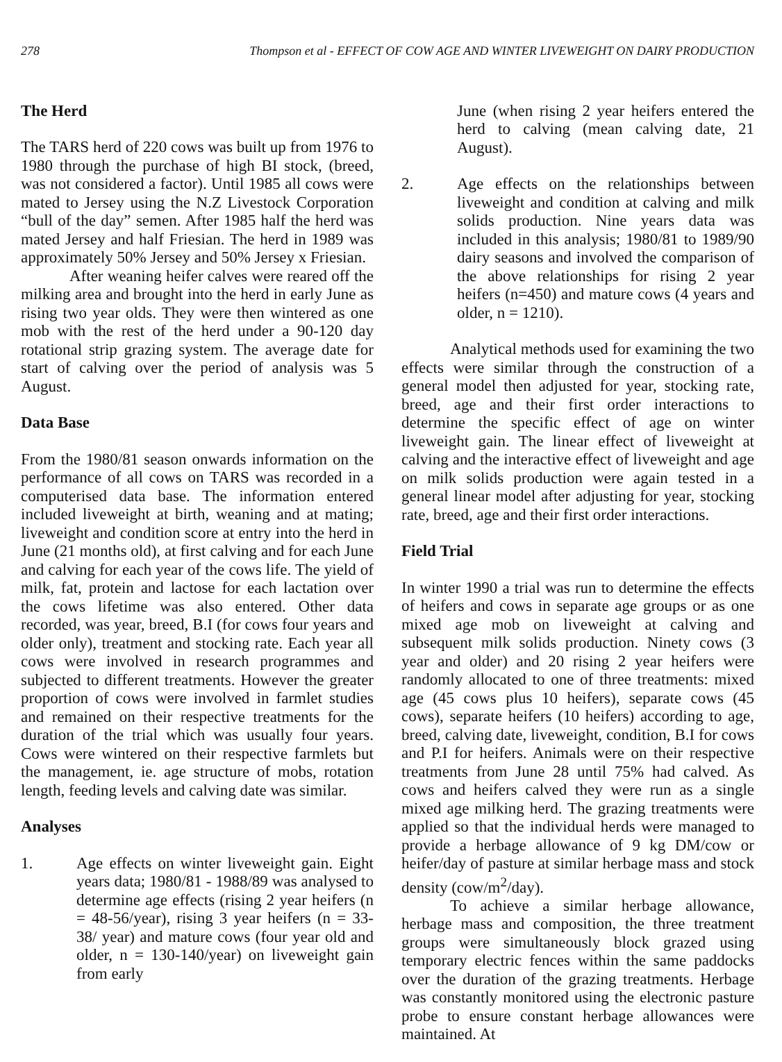278 Thompson et al - EFFECT OF COW AGE AND WINTER LIVEWEIGHT ON DAIRY PRODUCTION
The Herd
The TARS herd of 220 cows was built up from 1976 to 1980 through the purchase of high BI stock, (breed, was not considered a factor). Until 1985 all cows were mated to Jersey using the N.Z Livestock Corporation “bull of the day” semen. After 1985 half the herd was mated Jersey and half Friesian. The herd in 1989 was approximately 50% Jersey and 50% Jersey x Friesian.
After weaning heifer calves were reared off the milking area and brought into the herd in early June as rising two year olds. They were then wintered as one mob with the rest of the herd under a 90-120 day rotational strip grazing system. The average date for start of calving over the period of analysis was 5 August.
Data Base
From the 1980/81 season onwards information on the performance of all cows on TARS was recorded in a computerised data base. The information entered included liveweight at birth, weaning and at mating; liveweight and condition score at entry into the herd in June (21 months old), at first calving and for each June and calving for each year of the cows life. The yield of milk, fat, protein and lactose for each lactation over the cows lifetime was also entered. Other data recorded, was year, breed, B.I (for cows four years and older only), treatment and stocking rate. Each year all cows were involved in research programmes and subjected to different treatments. However the greater proportion of cows were involved in farmlet studies and remained on their respective treatments for the duration of the trial which was usually four years. Cows were wintered on their respective farmlets but the management, ie. age structure of mobs, rotation length, feeding levels and calving date was similar.
Analyses
1. Age effects on winter liveweight gain. Eight years data; 1980/81 - 1988/89 was analysed to determine age effects (rising 2 year heifers (n = 48-56/year), rising 3 year heifers (n = 33-38/ year) and mature cows (four year old and older, n = 130-140/year) on liveweight gain from early
June (when rising 2 year heifers entered the herd to calving (mean calving date, 21 August).
2. Age effects on the relationships between liveweight and condition at calving and milk solids production. Nine years data was included in this analysis; 1980/81 to 1989/90 dairy seasons and involved the comparison of the above relationships for rising 2 year heifers (n=450) and mature cows (4 years and older, n = 1210).
Analytical methods used for examining the two effects were similar through the construction of a general model then adjusted for year, stocking rate, breed, age and their first order interactions to determine the specific effect of age on winter liveweight gain. The linear effect of liveweight at calving and the interactive effect of liveweight and age on milk solids production were again tested in a general linear model after adjusting for year, stocking rate, breed, age and their first order interactions.
Field Trial
In winter 1990 a trial was run to determine the effects of heifers and cows in separate age groups or as one mixed age mob on liveweight at calving and subsequent milk solids production. Ninety cows (3 year and older) and 20 rising 2 year heifers were randomly allocated to one of three treatments: mixed age (45 cows plus 10 heifers), separate cows (45 cows), separate heifers (10 heifers) according to age, breed, calving date, liveweight, condition, B.I for cows and P.I for heifers. Animals were on their respective treatments from June 28 until 75% had calved. As cows and heifers calved they were run as a single mixed age milking herd. The grazing treatments were applied so that the individual herds were managed to provide a herbage allowance of 9 kg DM/cow or heifer/day of pasture at similar herbage mass and stock density (cow/m<sup>2</sup>/day).
To achieve a similar herbage allowance, herbage mass and composition, the three treatment groups were simultaneously block grazed using temporary electric fences within the same paddocks over the duration of the grazing treatments. Herbage was constantly monitored using the electronic pasture probe to ensure constant herbage allowances were maintained. At